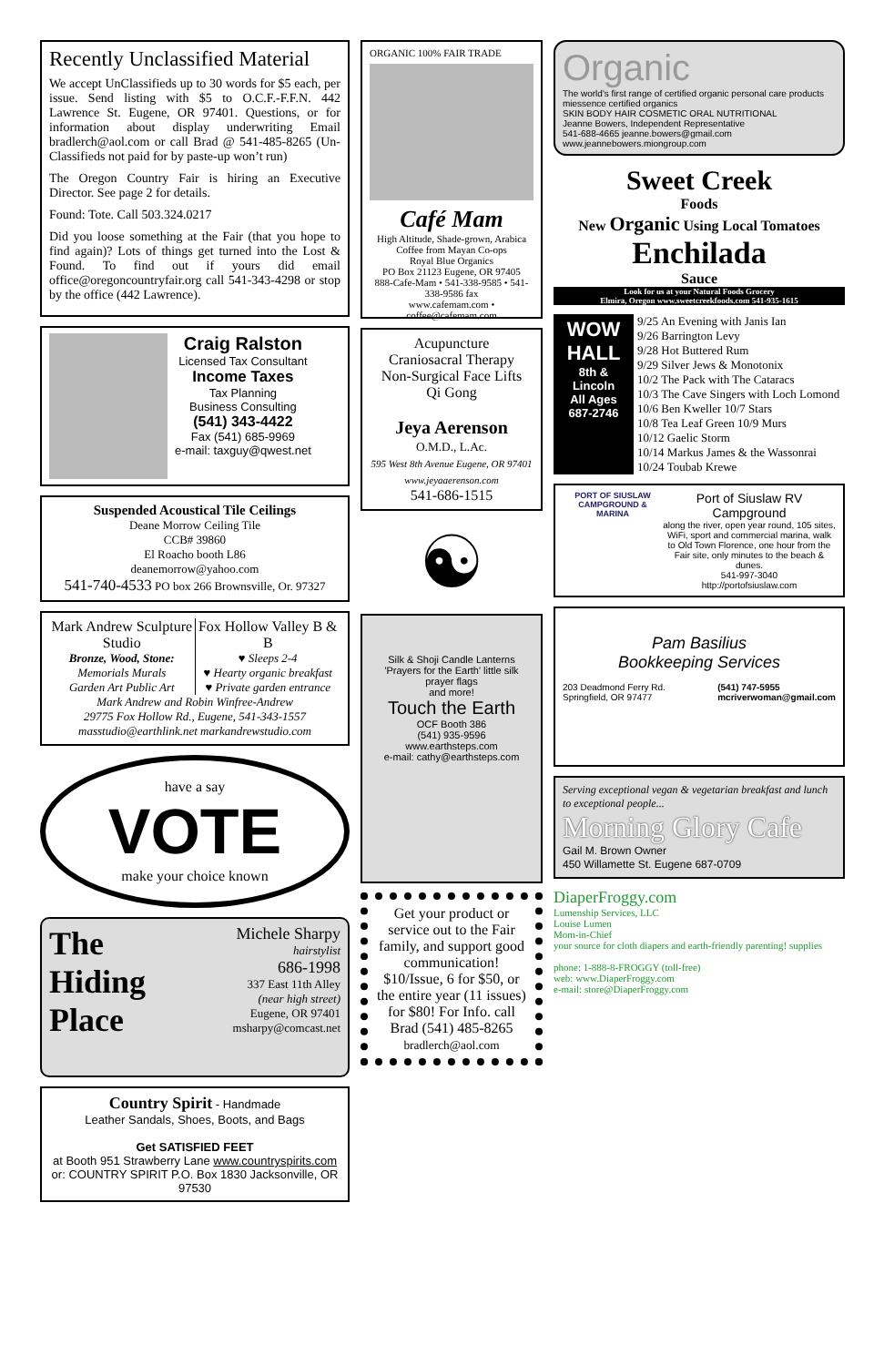Recently Unclassified Material
We accept UnClassifieds up to 30 words for $5 each, per issue. Send listing with $5 to O.C.F.-F.F.N. 442 Lawrence St. Eugene, OR 97401. Questions, or for information about display underwriting Email bradlerch@aol.com or call Brad @ 541-485-8265 (Un-Classifieds not paid for by paste-up won’t run)
The Oregon Country Fair is hiring an Executive Director. See page 2 for details.
Found: Tote. Call 503.324.0217
Did you loose something at the Fair (that you hope to find again)? Lots of things get turned into the Lost & Found. To find out if yours did email office@oregoncountryfair.org call 541-343-4298 or stop by the office (442 Lawrence).
Craig Ralston
Licensed Tax Consultant
Income Taxes
Tax Planning
Business Consulting
(541) 343-4422
Fax (541) 685-9969
e-mail: taxguy@qwest.net
Suspended Acoustical Tile Ceilings
Deane Morrow Ceiling Tile
CCB# 39860
El Roacho booth L86
deanemorrow@yahoo.com
541-740-4533 PO box 266 Brownsville, Or. 97327
Mark Andrew Sculpture Studio
Bronze, Wood, Stone:
Memorials Murals
Garden Art Public Art
Fox Hollow Valley B & B
♥ Sleeps 2-4
♥ Hearty organic breakfast
♥ Private garden entrance
Mark Andrew and Robin Winfree-Andrew
29775 Fox Hollow Rd., Eugene, 541-343-1557
masstudio@earthlink.net markandrewstudio.com
have a say
VOTE
make your choice known
The Hiding Place
Michele Sharpy
hairstylist
686-1998
337 East 11th Alley
(near high street)
Eugene, OR 97401
msharpy@comcast.net
Country Spirit - Handmade
Leather Sandals, Shoes, Boots, and Bags
Get SATISFIED FEET
at Booth 951 Strawberry Lane www.countryspirits.com
or: COUNTRY SPIRIT P.O. Box 1830 Jacksonville, OR 97530
ORGANIC 100% FAIR TRADE
Café Mam
High Altitude, Shade-grown, Arabica Coffee from Mayan Co-ops
Royal Blue Organics
PO Box 21123 Eugene, OR 97405
888-Cafe-Mam • 541-338-9585 • 541-338-9586 fax
www.cafemam.com • coffee@cafemam.com
Acupuncture
Craniosacral Therapy
Non-Surgical Face Lifts
Qi Gong
Jeya Aerenson
O.M.D., L.Ac.
595 West 8th Avenue Eugene, OR 97401
www.jeyaaerenson.com
541-686-1515
☯
Silk & Shoji Candle Lanterns
'Prayers for the Earth' little silk prayer flags
and more!
Touch the Earth
OCF Booth 386
(541) 935-9596
www.earthsteps.com
e-mail: cathy@earthsteps.com
Get your product or service out to the Fair family, and support good communication! $10/Issue, 6 for $50, or the entire year (11 issues) for $80! For Info. call Brad (541) 485-8265 bradlerch@aol.com
Organic
The world's first range of certified organic personal care products
miessence certified organics
SKIN BODY HAIR COSMETIC ORAL NUTRITIONAL
Jeanne Bowers, Independent Representative
541-688-4665 jeanne.bowers@gmail.com
www.jeannebowers.miongroup.com
Sweet Creek
Foods
New Organic Using Local Tomatoes
Enchilada
Sauce
Look for us at your Natural Foods Grocery
Elmira, Oregon www.sweetcreekfoods.com 541-935-1615
WOW HALL
8th & Lincoln
All Ages
687-2746
9/25 An Evening with Janis Ian
9/26 Barrington Levy
9/28 Hot Buttered Rum
9/29 Silver Jews & Monotonix
10/2 The Pack with The Cataracs
10/3 The Cave Singers with Loch Lomond
10/6 Ben Kweller 10/7 Stars
10/8 Tea Leaf Green 10/9 Murs
10/12 Gaelic Storm
10/14 Markus James & the Wassonrai
10/24 Toubab Krewe
PORT OF SIUSLAW CAMPGROUND & MARINA
Port of Siuslaw RV Campground
along the river, open year round, 105 sites, WiFi, sport and commercial marina, walk to Old Town Florence, one hour from the Fair site, only minutes to the beach & dunes.
541-997-3040
http://portofsiuslaw.com
Pam Basilius
Bookkeeping Services
203 Deadmond Ferry Rd.
Springfield, OR 97477 (541) 747-5955
mcriverwoman@gmail.com
Serving exceptional vegan & vegetarian breakfast and lunch to exceptional people...
Morning Glory Cafe
Gail M. Brown Owner
450 Willamette St. Eugene 687-0709
DiaperFroggy.com
Lumenship Services, LLC
Louise Lumen
Mom-in-Chief
your source for cloth diapers and earth-friendly parenting! supplies
phone: 1-888-8-FROGGY (toll-free)
web: www.DiaperFroggy.com
e-mail: store@DiaperFroggy.com